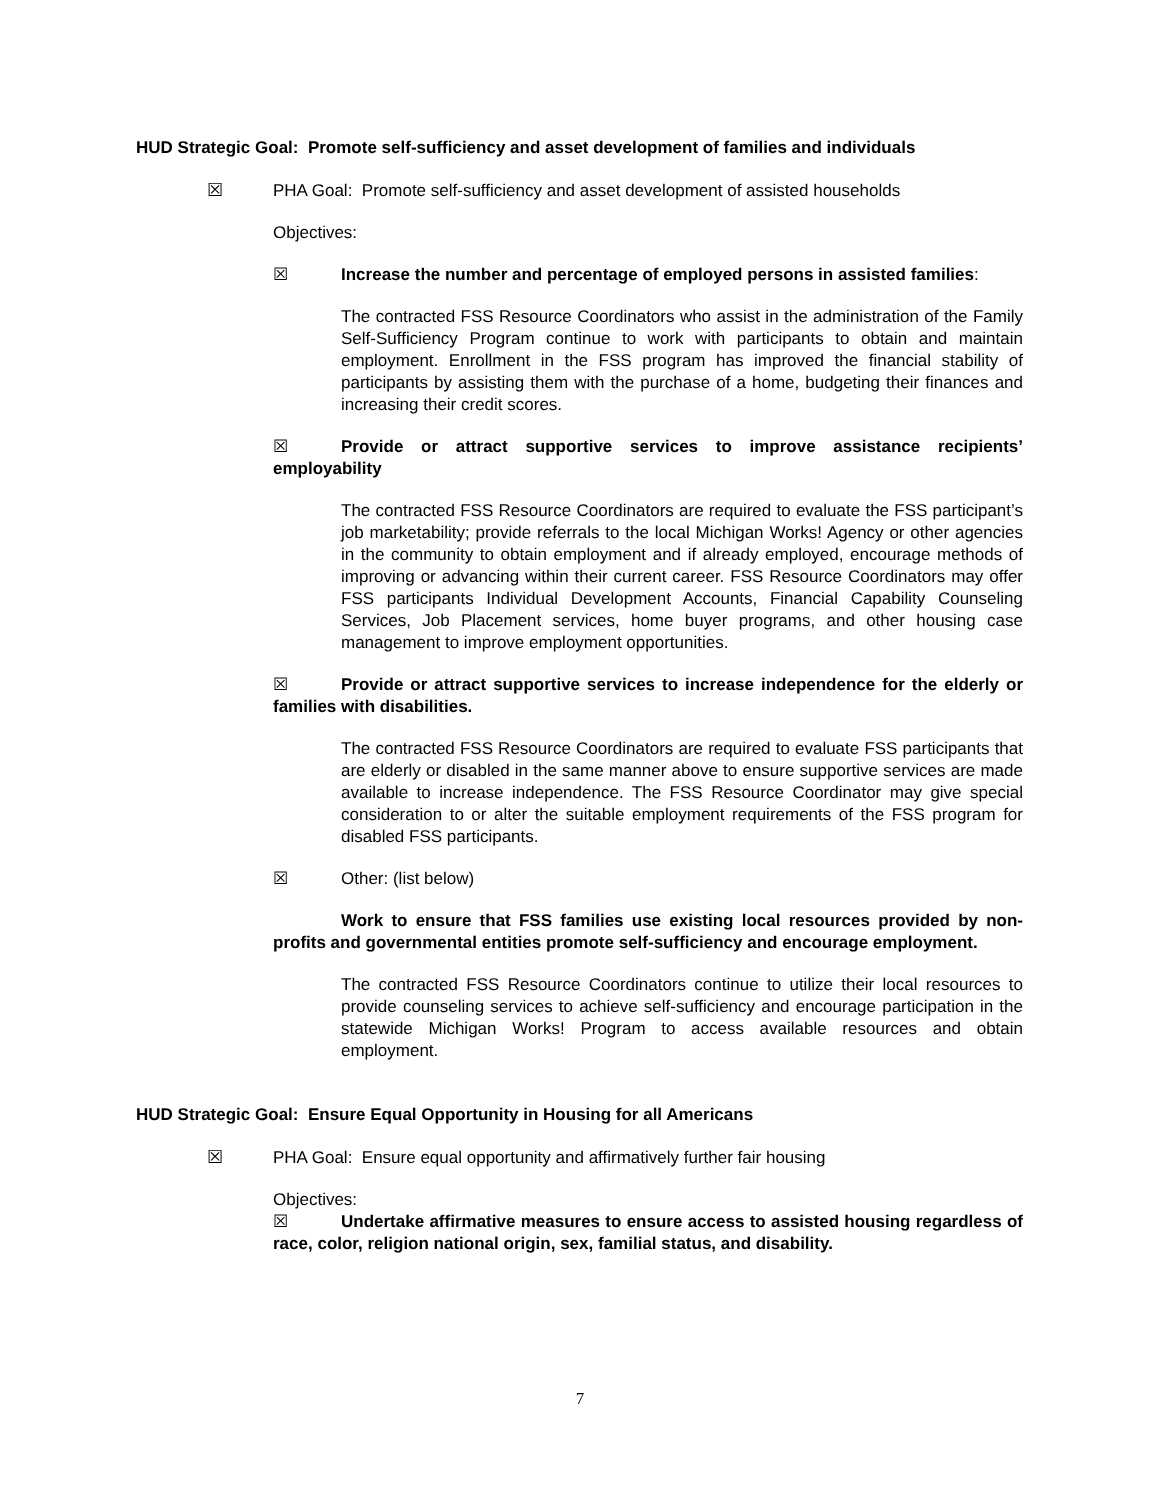HUD Strategic Goal: Promote self-sufficiency and asset development of families and individuals
☒ PHA Goal: Promote self-sufficiency and asset development of assisted households
Objectives:
☒ Increase the number and percentage of employed persons in assisted families:
The contracted FSS Resource Coordinators who assist in the administration of the Family Self-Sufficiency Program continue to work with participants to obtain and maintain employment. Enrollment in the FSS program has improved the financial stability of participants by assisting them with the purchase of a home, budgeting their finances and increasing their credit scores.
☒ Provide or attract supportive services to improve assistance recipients’ employability
The contracted FSS Resource Coordinators are required to evaluate the FSS participant’s job marketability; provide referrals to the local Michigan Works! Agency or other agencies in the community to obtain employment and if already employed, encourage methods of improving or advancing within their current career. FSS Resource Coordinators may offer FSS participants Individual Development Accounts, Financial Capability Counseling Services, Job Placement services, home buyer programs, and other housing case management to improve employment opportunities.
☒ Provide or attract supportive services to increase independence for the elderly or families with disabilities.
The contracted FSS Resource Coordinators are required to evaluate FSS participants that are elderly or disabled in the same manner above to ensure supportive services are made available to increase independence. The FSS Resource Coordinator may give special consideration to or alter the suitable employment requirements of the FSS program for disabled FSS participants.
☒ Other: (list below)
Work to ensure that FSS families use existing local resources provided by non-profits and governmental entities promote self-sufficiency and encourage employment.
The contracted FSS Resource Coordinators continue to utilize their local resources to provide counseling services to achieve self-sufficiency and encourage participation in the statewide Michigan Works! Program to access available resources and obtain employment.
HUD Strategic Goal: Ensure Equal Opportunity in Housing for all Americans
☒ PHA Goal: Ensure equal opportunity and affirmatively further fair housing
Objectives:
☒ Undertake affirmative measures to ensure access to assisted housing regardless of race, color, religion national origin, sex, familial status, and disability.
7